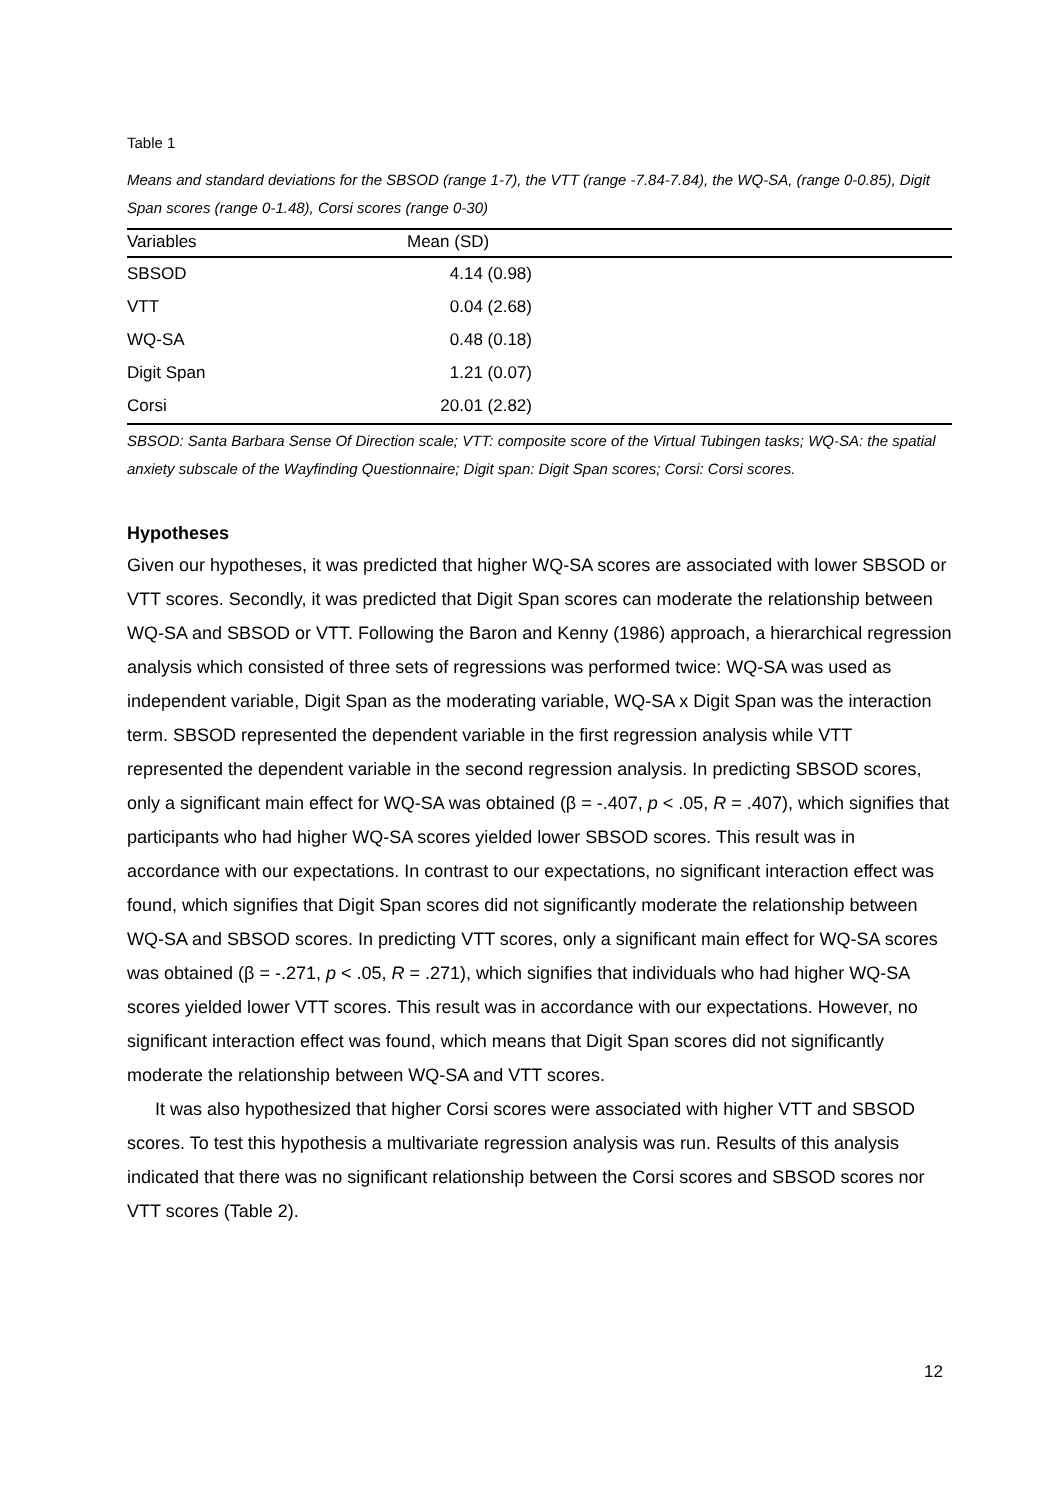Table 1
Means and standard deviations for the SBSOD (range 1-7), the VTT (range -7.84-7.84), the WQ-SA, (range 0-0.85), Digit Span scores (range 0-1.48), Corsi scores (range 0-30)
| Variables | Mean (SD) |
| --- | --- |
| SBSOD | 4.14 (0.98) |
| VTT | 0.04 (2.68) |
| WQ-SA | 0.48 (0.18) |
| Digit Span | 1.21 (0.07) |
| Corsi | 20.01 (2.82) |
SBSOD: Santa Barbara Sense Of Direction scale; VTT: composite score of the Virtual Tubingen tasks; WQ-SA: the spatial anxiety subscale of the Wayfinding Questionnaire; Digit span: Digit Span scores; Corsi: Corsi scores.
Hypotheses
Given our hypotheses, it was predicted that higher WQ-SA scores are associated with lower SBSOD or VTT scores. Secondly, it was predicted that Digit Span scores can moderate the relationship between WQ-SA and SBSOD or VTT. Following the Baron and Kenny (1986) approach, a hierarchical regression analysis which consisted of three sets of regressions was performed twice: WQ-SA was used as independent variable, Digit Span as the moderating variable, WQ-SA x Digit Span was the interaction term. SBSOD represented the dependent variable in the first regression analysis while VTT represented the dependent variable in the second regression analysis. In predicting SBSOD scores, only a significant main effect for WQ-SA was obtained (β = -.407, p < .05, R = .407), which signifies that participants who had higher WQ-SA scores yielded lower SBSOD scores. This result was in accordance with our expectations. In contrast to our expectations, no significant interaction effect was found, which signifies that Digit Span scores did not significantly moderate the relationship between WQ-SA and SBSOD scores. In predicting VTT scores, only a significant main effect for WQ-SA scores was obtained (β = -.271, p < .05, R = .271), which signifies that individuals who had higher WQ-SA scores yielded lower VTT scores. This result was in accordance with our expectations. However, no significant interaction effect was found, which means that Digit Span scores did not significantly moderate the relationship between WQ-SA and VTT scores.
It was also hypothesized that higher Corsi scores were associated with higher VTT and SBSOD scores. To test this hypothesis a multivariate regression analysis was run. Results of this analysis indicated that there was no significant relationship between the Corsi scores and SBSOD scores nor VTT scores (Table 2).
12